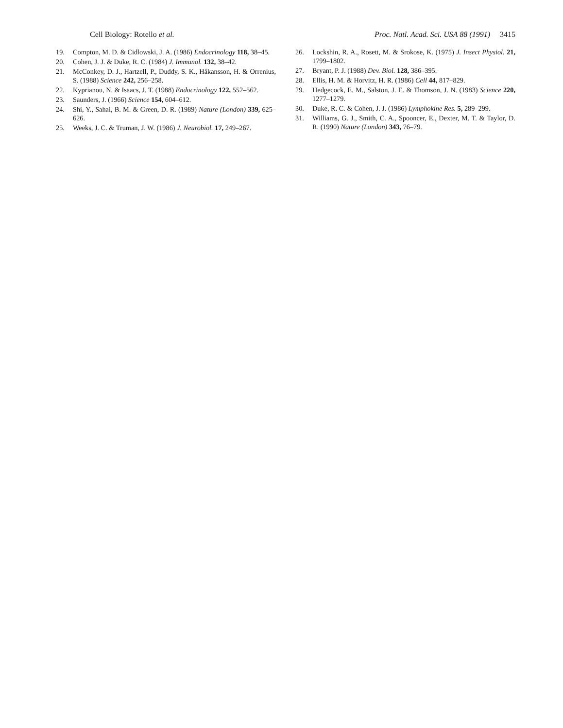Cell Biology: Rotello et al. Proc. Natl. Acad. Sci. USA 88 (1991) 3415
19. Compton, M. D. & Cidlowski, J. A. (1986) Endocrinology 118, 38–45.
20. Cohen, J. J. & Duke, R. C. (1984) J. Immunol. 132, 38–42.
21. McConkey, D. J., Hartzell, P., Duddy, S. K., Håkansson, H. & Orrenius, S. (1988) Science 242, 256–258.
22. Kyprianou, N. & Isaacs, J. T. (1988) Endocrinology 122, 552–562.
23. Saunders, J. (1966) Science 154, 604–612.
24. Shi, Y., Sahai, B. M. & Green, D. R. (1989) Nature (London) 339, 625–626.
25. Weeks, J. C. & Truman, J. W. (1986) J. Neurobiol. 17, 249–267.
26. Lockshin, R. A., Rosett, M. & Srokose, K. (1975) J. Insect Physiol. 21, 1799–1802.
27. Bryant, P. J. (1988) Dev. Biol. 128, 386–395.
28. Ellis, H. M. & Horvitz, H. R. (1986) Cell 44, 817–829.
29. Hedgecock, E. M., Salston, J. E. & Thomson, J. N. (1983) Science 220, 1277–1279.
30. Duke, R. C. & Cohen, J. J. (1986) Lymphokine Res. 5, 289–299.
31. Williams, G. J., Smith, C. A., Spooncer, E., Dexter, M. T. & Taylor, D. R. (1990) Nature (London) 343, 76–79.